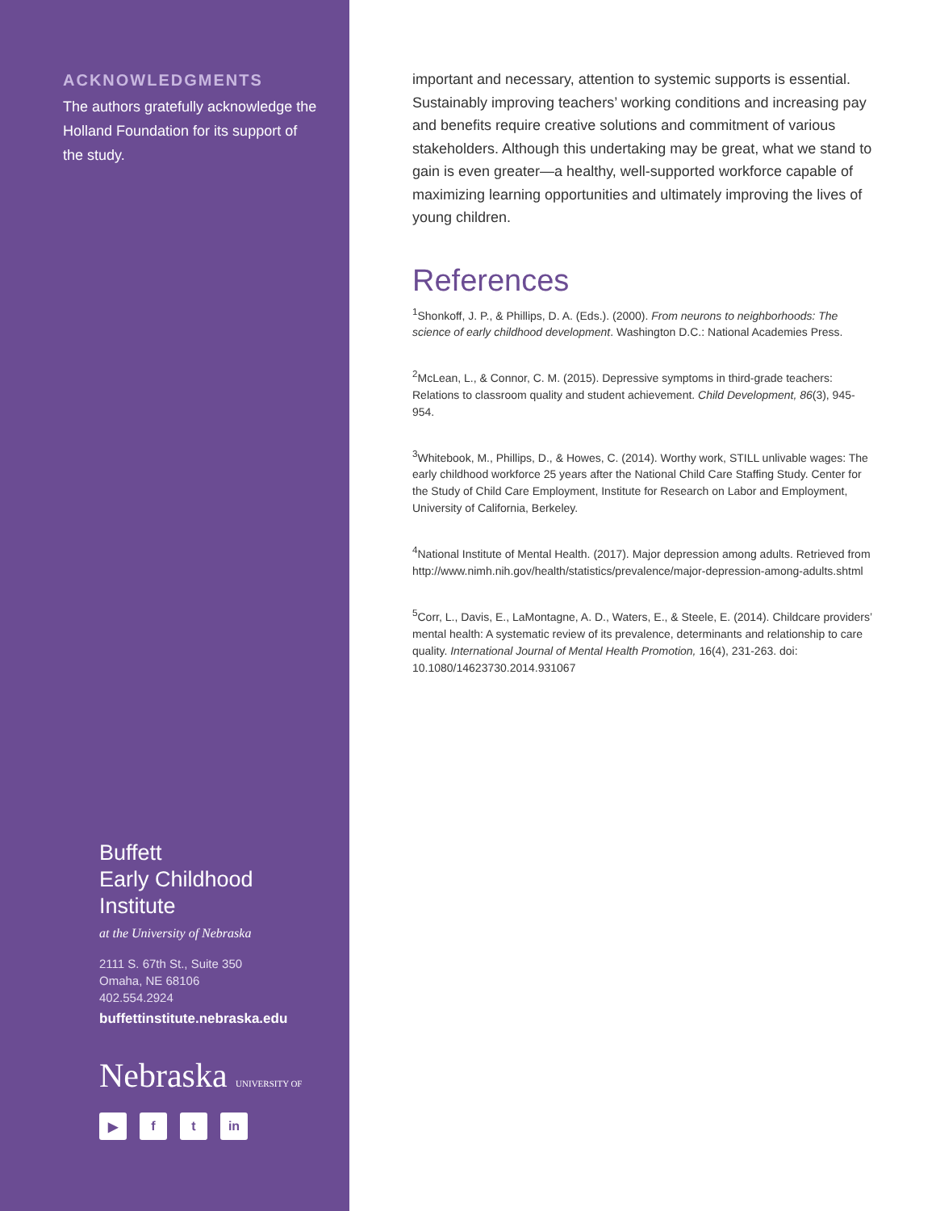ACKNOWLEDGMENTS
The authors gratefully acknowledge the Holland Foundation for its support of the study.
Buffett
Early Childhood
Institute
at the University of Nebraska
2111 S. 67th St., Suite 350
Omaha, NE 68106
402.554.2924
buffettinstitute.nebraska.edu
Nebraska UNIVERSITY OF
▶ f t in
important and necessary, attention to systemic supports is essential. Sustainably improving teachers’ working conditions and increasing pay and benefits require creative solutions and commitment of various stakeholders. Although this undertaking may be great, what we stand to gain is even greater—a healthy, well-supported workforce capable of maximizing learning opportunities and ultimately improving the lives of young children.
References
<sup>1</sup> Shonkoff, J. P., & Phillips, D. A. (Eds.). (2000). From neurons to neighborhoods: The science of early childhood development. Washington D.C.: National Academies Press.
<sup>2</sup> McLean, L., & Connor, C. M. (2015). Depressive symptoms in third-grade teachers: Relations to classroom quality and student achievement. Child Development, 86(3), 945-954.
<sup>3</sup> Whitebook, M., Phillips, D., & Howes, C. (2014). Worthy work, STILL unlivable wages: The early childhood workforce 25 years after the National Child Care Staffing Study. Center for the Study of Child Care Employment, Institute for Research on Labor and Employment, University of California, Berkeley.
<sup>4</sup> National Institute of Mental Health. (2017). Major depression among adults. Retrieved from http://www.nimh.nih.gov/health/statistics/prevalence/major-depression-among-adults.shtml
<sup>5</sup> Corr, L., Davis, E., LaMontagne, A. D., Waters, E., & Steele, E. (2014). Childcare providers’ mental health: A systematic review of its prevalence, determinants and relationship to care quality. International Journal of Mental Health Promotion, 16(4), 231-263. doi: 10.1080/14623730.2014.931067